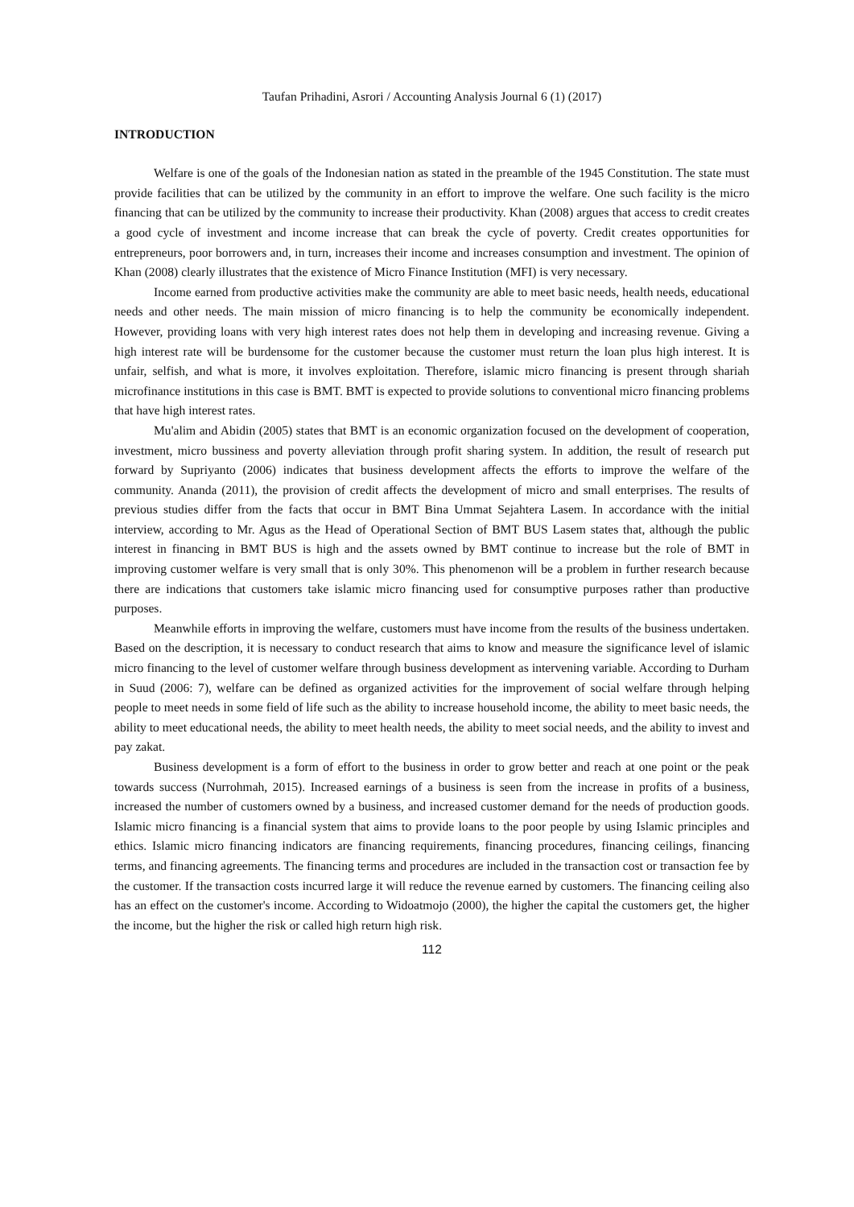Taufan Prihadini, Asrori / Accounting Analysis Journal 6 (1) (2017)
INTRODUCTION
Welfare is one of the goals of the Indonesian nation as stated in the preamble of the 1945 Constitution. The state must provide facilities that can be utilized by the community in an effort to improve the welfare. One such facility is the micro financing that can be utilized by the community to increase their productivity. Khan (2008) argues that access to credit creates a good cycle of investment and income increase that can break the cycle of poverty. Credit creates opportunities for entrepreneurs, poor borrowers and, in turn, increases their income and increases consumption and investment. The opinion of Khan (2008) clearly illustrates that the existence of Micro Finance Institution (MFI) is very necessary.
Income earned from productive activities make the community are able to meet basic needs, health needs, educational needs and other needs. The main mission of micro financing is to help the community be economically independent. However, providing loans with very high interest rates does not help them in developing and increasing revenue. Giving a high interest rate will be burdensome for the customer because the customer must return the loan plus high interest. It is unfair, selfish, and what is more, it involves exploitation. Therefore, islamic micro financing is present through shariah microfinance institutions in this case is BMT. BMT is expected to provide solutions to conventional micro financing problems that have high interest rates.
Mu'alim and Abidin (2005) states that BMT is an economic organization focused on the development of cooperation, investment, micro bussiness and poverty alleviation through profit sharing system. In addition, the result of research put forward by Supriyanto (2006) indicates that business development affects the efforts to improve the welfare of the community. Ananda (2011), the provision of credit affects the development of micro and small enterprises. The results of previous studies differ from the facts that occur in BMT Bina Ummat Sejahtera Lasem. In accordance with the initial interview, according to Mr. Agus as the Head of Operational Section of BMT BUS Lasem states that, although the public interest in financing in BMT BUS is high and the assets owned by BMT continue to increase but the role of BMT in improving customer welfare is very small that is only 30%. This phenomenon will be a problem in further research because there are indications that customers take islamic micro financing used for consumptive purposes rather than productive purposes.
Meanwhile efforts in improving the welfare, customers must have income from the results of the business undertaken. Based on the description, it is necessary to conduct research that aims to know and measure the significance level of islamic micro financing to the level of customer welfare through business development as intervening variable. According to Durham in Suud (2006: 7), welfare can be defined as organized activities for the improvement of social welfare through helping people to meet needs in some field of life such as the ability to increase household income, the ability to meet basic needs, the ability to meet educational needs, the ability to meet health needs, the ability to meet social needs, and the ability to invest and pay zakat.
Business development is a form of effort to the business in order to grow better and reach at one point or the peak towards success (Nurrohmah, 2015). Increased earnings of a business is seen from the increase in profits of a business, increased the number of customers owned by a business, and increased customer demand for the needs of production goods. Islamic micro financing is a financial system that aims to provide loans to the poor people by using Islamic principles and ethics. Islamic micro financing indicators are financing requirements, financing procedures, financing ceilings, financing terms, and financing agreements. The financing terms and procedures are included in the transaction cost or transaction fee by the customer. If the transaction costs incurred large it will reduce the revenue earned by customers. The financing ceiling also has an effect on the customer's income. According to Widoatmojo (2000), the higher the capital the customers get, the higher the income, but the higher the risk or called high return high risk.
112